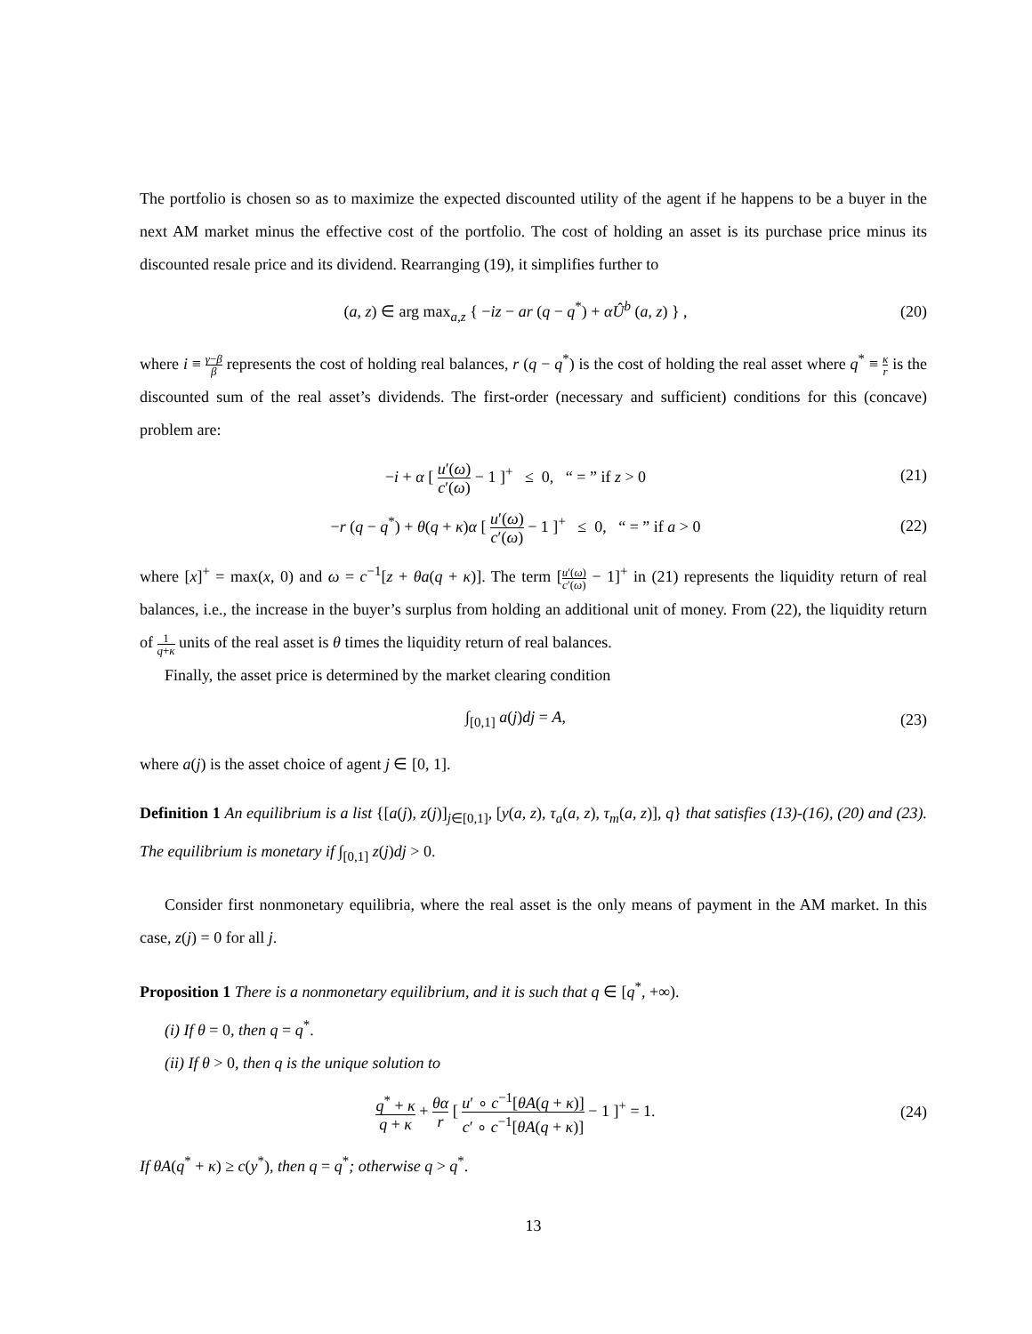The portfolio is chosen so as to maximize the expected discounted utility of the agent if he happens to be a buyer in the next AM market minus the effective cost of the portfolio. The cost of holding an asset is its purchase price minus its discounted resale price and its dividend. Rearranging (19), it simplifies further to
(a, z) ∈ arg max<sub>a,z</sub> { −iz − ar (q − q<sup>*</sup>) + αÛ<sup>b</sup> (a, z) } ,
(20)
where i ≡ γ−β β represents the cost of holding real balances, r (q − q<sup>*</sup>) is the cost of holding the real asset where q<sup>*</sup> ≡ κ r is the discounted sum of the real asset’s dividends. The first-order (necessary and sufficient) conditions for this (concave) problem are:
−i + α [ u′(ω) c′(ω) − 1 ]<sup>+</sup> ≤ 0, “ = ” if z > 0
(21)
−r (q − q<sup>*</sup>) + θ(q + κ)α [ u′(ω) c′(ω) − 1 ]<sup>+</sup> ≤ 0, “ = ” if a > 0
(22)
where [x]<sup>+</sup> = max(x, 0) and ω = c<sup>−1</sup>[z + θa(q + κ)]. The term [u′(ω) c′(ω) − 1]<sup>+</sup> in (21) represents the liquidity return of real balances, i.e., the increase in the buyer’s surplus from holding an additional unit of money. From (22), the liquidity return of 1 q+κ units of the real asset is θ times the liquidity return of real balances.
Finally, the asset price is determined by the market clearing condition
∫<sub>[0,1]</sub> a(j)dj = A,
(23)
where a(j) is the asset choice of agent j ∈ [0, 1].
Definition 1 An equilibrium is a list {[a(j), z(j)]<sub>j∈[0,1]</sub>, [y(a, z), τ<sub>a</sub>(a, z), τ<sub>m</sub>(a, z)], q} that satisfies (13)-(16), (20) and (23). The equilibrium is monetary if ∫<sub>[0,1]</sub> z(j)dj > 0.
Consider first nonmonetary equilibria, where the real asset is the only means of payment in the AM market. In this case, z(j) = 0 for all j.
Proposition 1 There is a nonmonetary equilibrium, and it is such that q ∈ [q<sup>*</sup>, +∞).
(i) If θ = 0, then q = q<sup>*</sup>.
(ii) If θ > 0, then q is the unique solution to
q<sup>*</sup> + κ q + κ + θα r [ u′ ∘ c<sup>−1</sup>[θA(q + κ)] c′ ∘ c<sup>−1</sup>[θA(q + κ)] − 1 ]<sup>+</sup> = 1.
(24)
If θA(q<sup>*</sup> + κ) ≥ c(y<sup>*</sup>), then q = q<sup>*</sup>; otherwise q > q<sup>*</sup>.
13